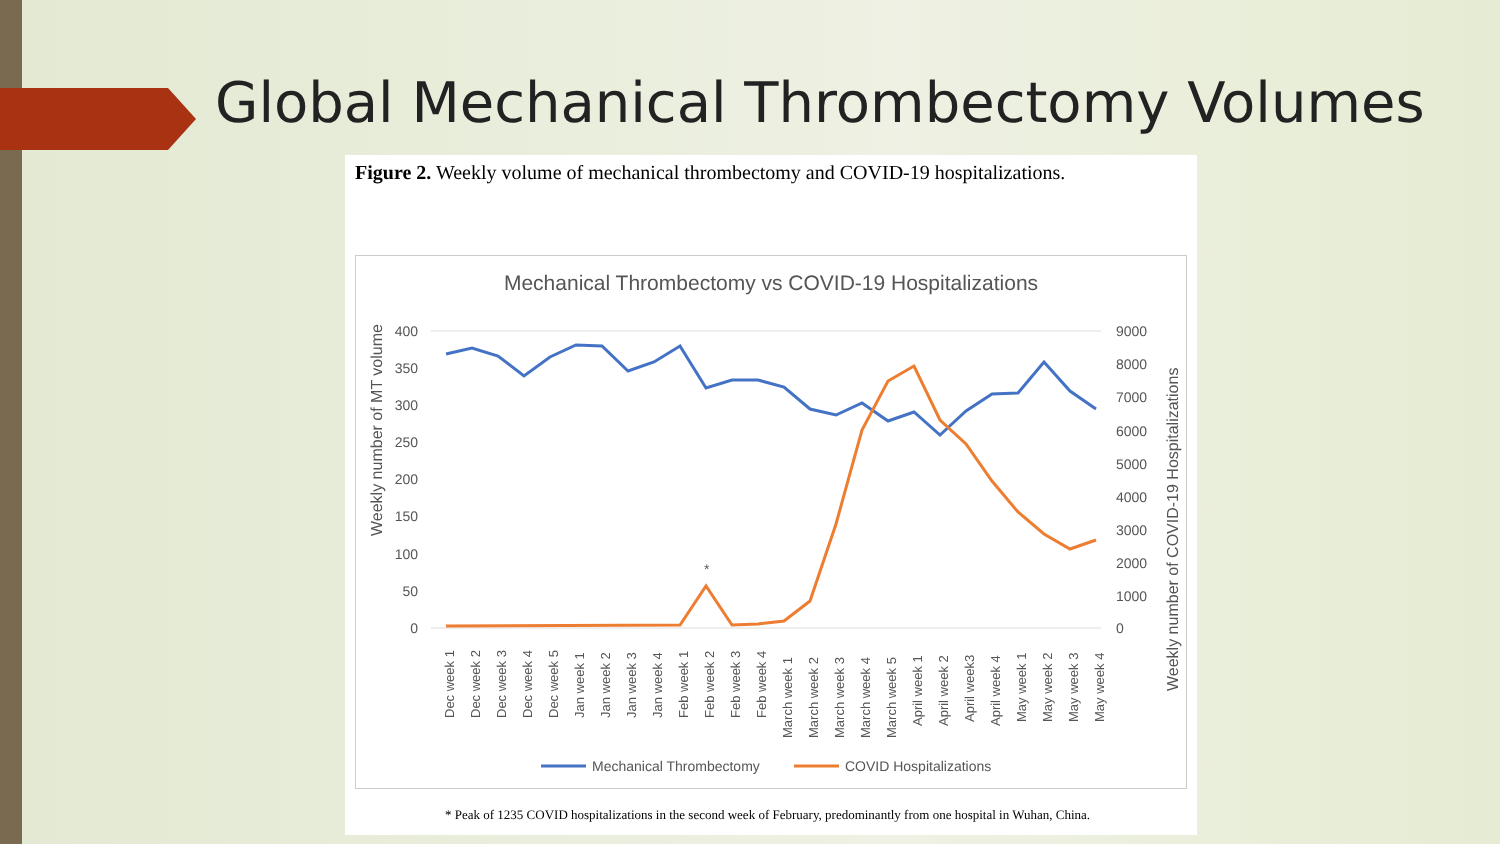Global Mechanical Thrombectomy Volumes
Figure 2. Weekly volume of mechanical thrombectomy and COVID-19 hospitalizations.
Mechanical Thrombectomy vs COVID-19 Hospitalizations
400
350
300
250
200
150
100
50
0
9000
8000
7000
6000
5000
4000
3000
2000
1000
0
Weekly number of MT volume
Weekly number of COVID-19 Hospitalizations
*
Dec week 1
Dec week 2
Dec week 3
Dec week 4
Dec week 5
Jan week 1
Jan week 2
Jan week 3
Jan week 4
Feb week 1
Feb week 2
Feb week 3
Feb week 4
March week 1
March week 2
March week 3
March week 4
March week 5
April week 1
April week 2
April week3
April week 4
May week 1
May week 2
May week 3
May week 4
Mechanical Thrombectomy
COVID Hospitalizations
* Peak of 1235 COVID hospitalizations in the second week of February, predominantly from one hospital in Wuhan, China.